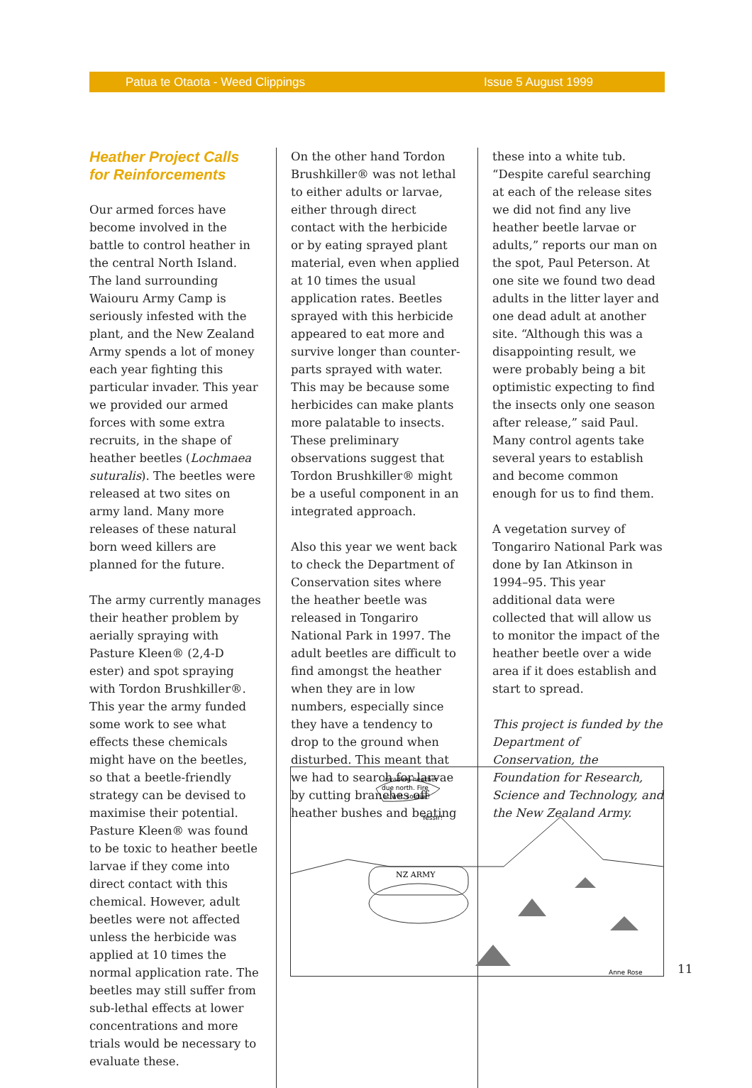Patua te Otaota - Weed Clippings Issue 5 August 1999
Heather Project Calls for Reinforcements
Our armed forces have become involved in the battle to control heather in the central North Island. The land surrounding Waiouru Army Camp is seriously infested with the plant, and the New Zealand Army spends a lot of money each year fighting this particular invader. This year we provided our armed forces with some extra recruits, in the shape of heather beetles (Lochmaea suturalis). The beetles were released at two sites on army land. Many more releases of these natural born weed killers are planned for the future.
The army currently manages their heather problem by aerially spraying with Pasture Kleen® (2,4-D ester) and spot spraying with Tordon Brushkiller®. This year the army funded some work to see what effects these chemicals might have on the beetles, so that a beetle-friendly strategy can be devised to maximise their potential. Pasture Kleen® was found to be toxic to heather beetle larvae if they come into direct contact with this chemical. However, adult beetles were not affected unless the herbicide was applied at 10 times the normal application rate. The beetles may still suffer from sub-lethal effects at lower concentrations and more trials would be necessary to evaluate these.
On the other hand Tordon Brushkiller® was not lethal to either adults or larvae, either through direct contact with the herbicide or by eating sprayed plant material, even when applied at 10 times the usual application rates. Beetles sprayed with this herbicide appeared to eat more and survive longer than counter-parts sprayed with water. This may be because some herbicides can make plants more palatable to insects. These preliminary observations suggest that Tordon Brushkiller® might be a useful component in an integrated approach.
Also this year we went back to check the Department of Conservation sites where the heather beetle was released in Tongariro National Park in 1997. The adult beetles are difficult to find amongst the heather when they are in low numbers, especially since they have a tendency to drop to the ground when disturbed. This meant that we had to search for larvae by cutting branches off heather bushes and beating
these into a white tub. “Despite careful searching at each of the release sites we did not find any live heather beetle larvae or adults,” reports our man on the spot, Paul Peterson. At one site we found two dead adults in the litter layer and one dead adult at another site. “Although this was a disappointing result, we were probably being a bit optimistic expecting to find the insects only one season after release,” said Paul. Many control agents take several years to establish and become common enough for us to find them.
A vegetation survey of Tongariro National Park was done by Ian Atkinson in 1994–95. This year additional data were collected that will allow us to monitor the impact of the heather beetle over a wide area if it does establish and start to spread.
This project is funded by the Department of Conservation, the Foundation for Research, Science and Technology, and the New Zealand Army.
NZ ARMY
Invading heather
due north. Fire
at will, soldier!
Yessir!
Anne Rose
11